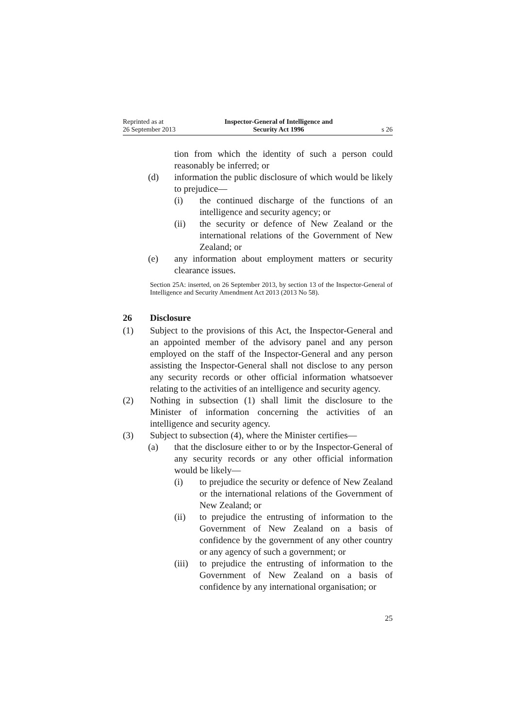Reprinted as at
26 September 2013
Inspector-General of Intelligence and
Security Act 1996
s 26
tion from which the identity of such a person could reasonably be inferred; or
(d) information the public disclosure of which would be likely to prejudice—
(i) the continued discharge of the functions of an intelligence and security agency; or
(ii) the security or defence of New Zealand or the international relations of the Government of New Zealand; or
(e) any information about employment matters or security clearance issues.
Section 25A: inserted, on 26 September 2013, by section 13 of the Inspector-General of Intelligence and Security Amendment Act 2013 (2013 No 58).
26 Disclosure
(1) Subject to the provisions of this Act, the Inspector-General and an appointed member of the advisory panel and any person employed on the staff of the Inspector-General and any person assisting the Inspector-General shall not disclose to any person any security records or other official information whatsoever relating to the activities of an intelligence and security agency.
(2) Nothing in subsection (1) shall limit the disclosure to the Minister of information concerning the activities of an intelligence and security agency.
(3) Subject to subsection (4), where the Minister certifies—
(a) that the disclosure either to or by the Inspector-General of any security records or any other official information would be likely—
(i) to prejudice the security or defence of New Zealand or the international relations of the Government of New Zealand; or
(ii) to prejudice the entrusting of information to the Government of New Zealand on a basis of confidence by the government of any other country or any agency of such a government; or
(iii) to prejudice the entrusting of information to the Government of New Zealand on a basis of confidence by any international organisation; or
25